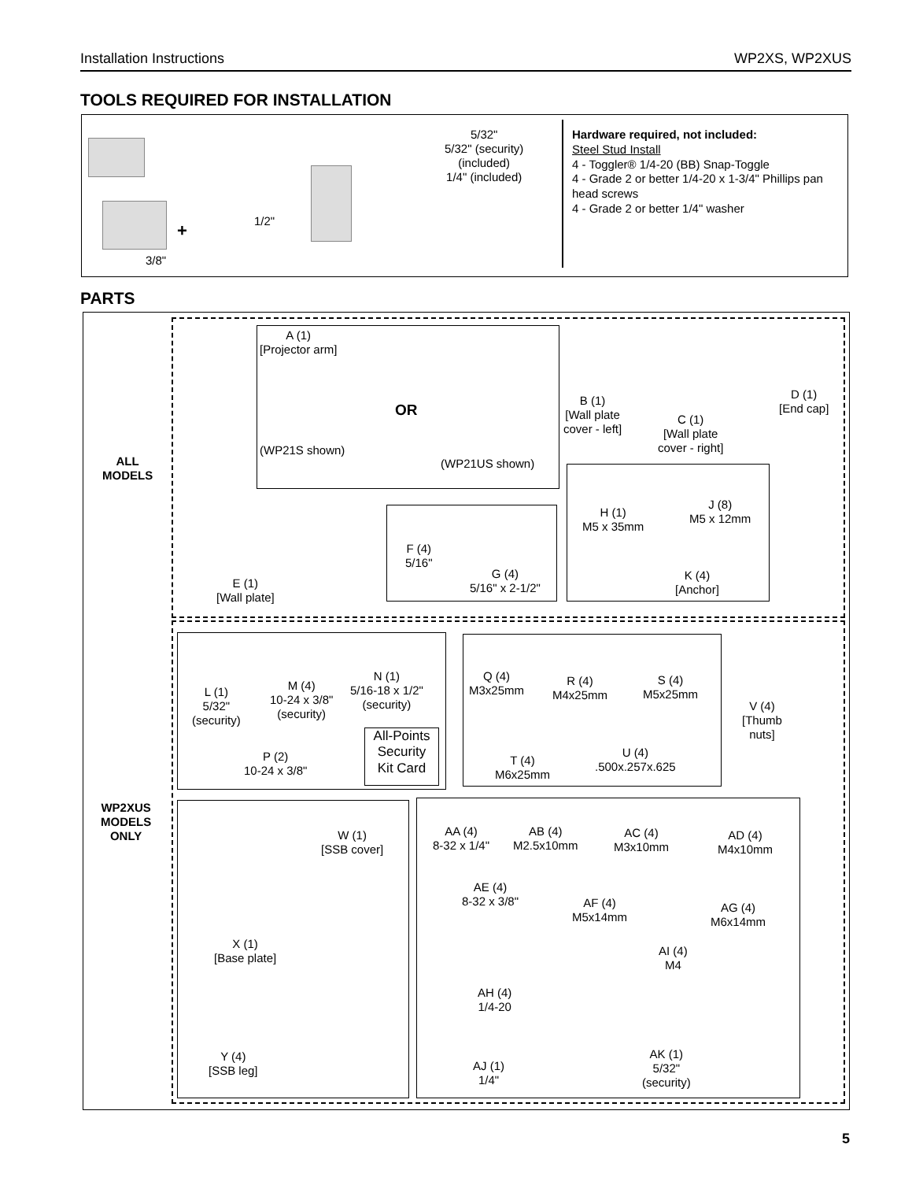Installation Instructions WP2XS, WP2XUS
TOOLS REQUIRED FOR INSTALLATION
3/8"
+ 1/2"
5/32"
5/32" (security)
(included)
1/4" (included)
Hardware required, not included:
Steel Stud Install
4 - Toggler® 1/4-20 (BB) Snap-Toggle
4 - Grade 2 or better 1/4-20 x 1-3/4" Phillips pan head screws
4 - Grade 2 or better 1/4" washer
PARTS
ALL
MODELS
WP2XUS
MODELS
ONLY
A (1)
[Projector arm]
OR
(WP21S shown)
(WP21US shown)
B (1)
[Wall plate
cover - left]
C (1)
[Wall plate
cover - right]
D (1)
[End cap]
E (1)
[Wall plate]
F (4)
5/16"
G (4)
5/16" x 2-1/2"
H (1)
M5 x 35mm
J (8)
M5 x 12mm
K (4)
[Anchor]
L (1)
5/32"
(security)
M (4)
10-24 x 3/8"
(security)
N (1)
5/16-18 x 1/2"
(security)
P (2)
10-24 x 3/8"
All-Points
Security
Kit Card
Q (4)
M3x25mm
R (4)
M4x25mm
S (4)
M5x25mm
T (4)
M6x25mm
U (4)
.500x.257x.625
V (4)
[Thumb
nuts]
W (1)
[SSB cover]
X (1)
[Base plate]
Y (4)
[SSB leg]
AA (4)
8-32 x 1/4"
AB (4)
M2.5x10mm
AC (4)
M3x10mm
AD (4)
M4x10mm
AE (4)
8-32 x 3/8"
AF (4)
M5x14mm
AG (4)
M6x14mm
AH (4)
1/4-20
AI (4)
M4
AJ (1)
1/4"
AK (1)
5/32"
(security)
5